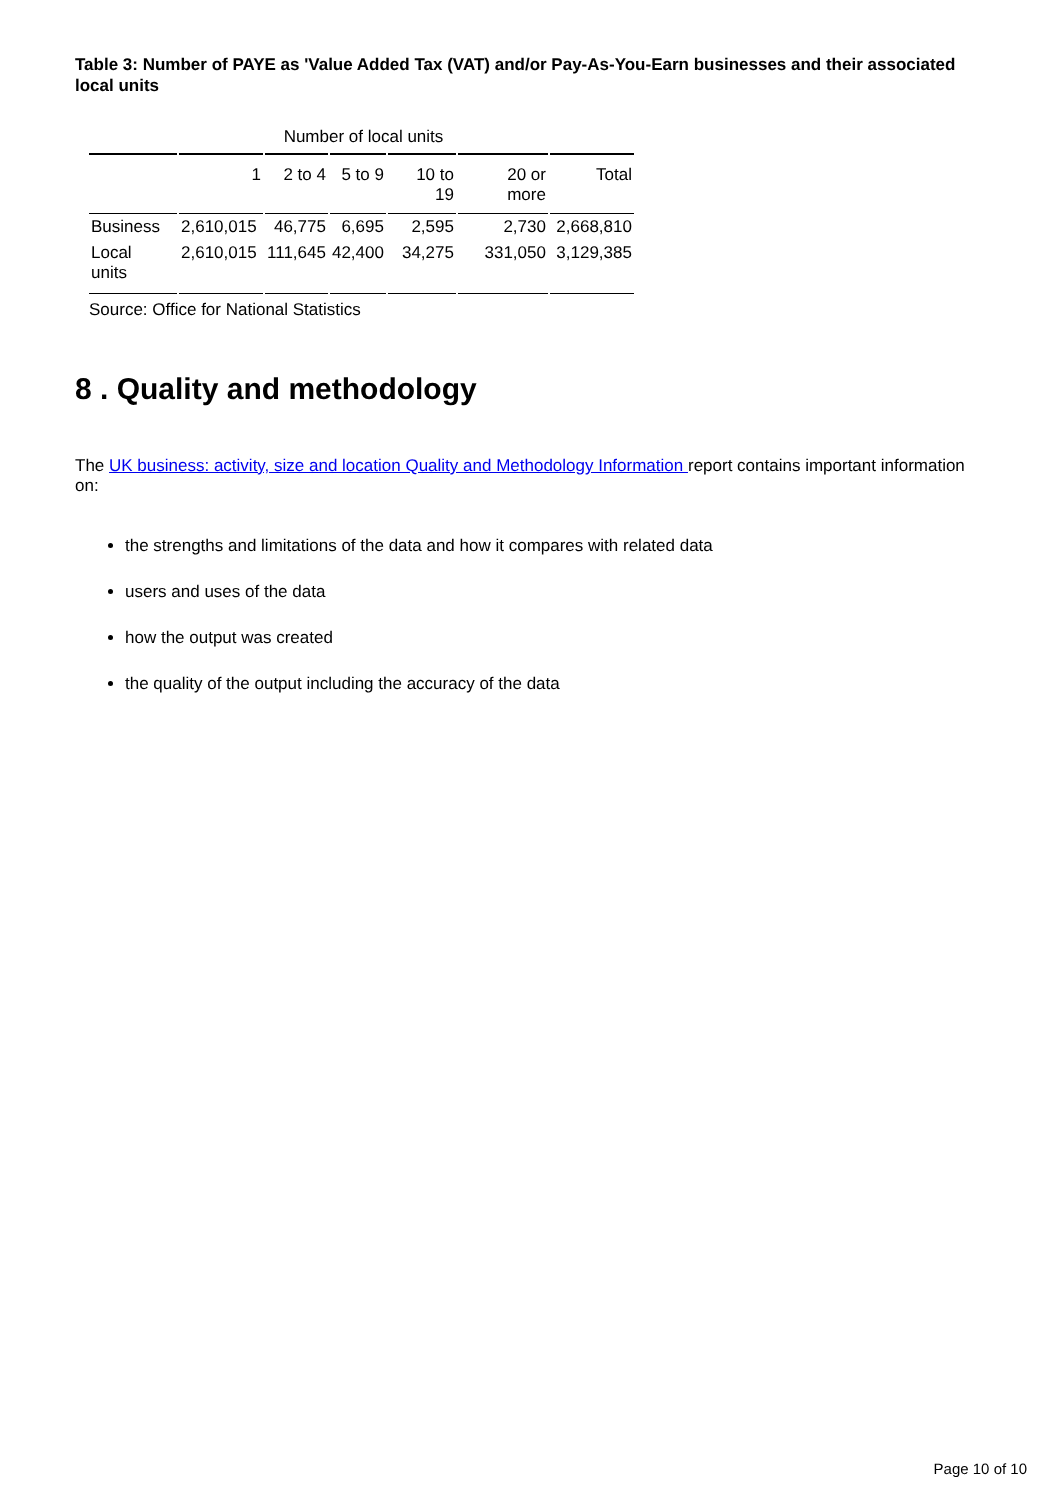Table 3: Number of PAYE as 'Value Added Tax (VAT) and/or Pay-As-You-Earn businesses and their associated local units
| | Number of local units | | | | | |
| | 1 | 2 to 4 | 5 to 9 | 10 to 19 | 20 or more | Total |
| Business | 2,610,015 | 46,775 | 6,695 | 2,595 | 2,730 | 2,668,810 |
| Local units | 2,610,015 | 111,645 | 42,400 | 34,275 | 331,050 | 3,129,385 |
Source: Office for National Statistics
8 . Quality and methodology
The UK business: activity, size and location Quality and Methodology Information report contains important information on:
the strengths and limitations of the data and how it compares with related data
users and uses of the data
how the output was created
the quality of the output including the accuracy of the data
Page 10 of 10